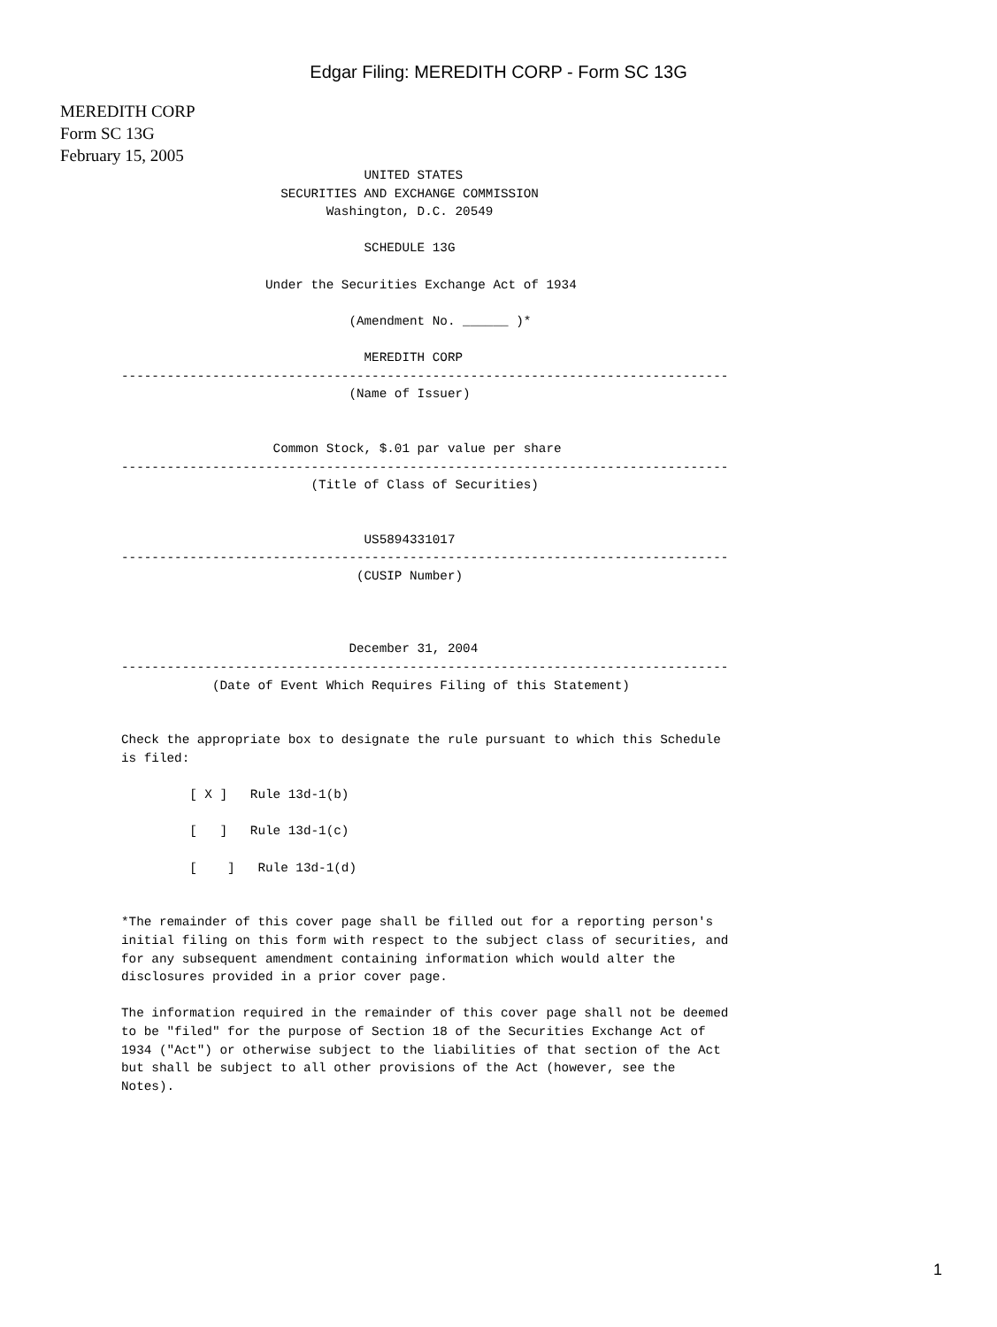Edgar Filing: MEREDITH CORP - Form SC 13G
MEREDITH CORP
Form SC 13G
February 15, 2005
                                UNITED STATES
                     SECURITIES AND EXCHANGE COMMISSION
                           Washington, D.C. 20549

                                SCHEDULE 13G

                   Under the Securities Exchange Act of 1934

                              (Amendment No. ______ )*

                                MEREDITH CORP
--------------------------------------------------------------------------------
                              (Name of Issuer)


                    Common Stock, $.01 par value per share
--------------------------------------------------------------------------------
                         (Title of Class of Securities)


                                US5894331017
--------------------------------------------------------------------------------
                               (CUSIP Number)



                              December 31, 2004
--------------------------------------------------------------------------------
            (Date of Event Which Requires Filing of this Statement)


Check the appropriate box to designate the rule pursuant to which this Schedule
is filed:

         [ X ]   Rule 13d-1(b)

         [   ]   Rule 13d-1(c)

         [    ]   Rule 13d-1(d)


*The remainder of this cover page shall be filled out for a reporting person's
initial filing on this form with respect to the subject class of securities, and
for any subsequent amendment containing information which would alter the
disclosures provided in a prior cover page.

The information required in the remainder of this cover page shall not be deemed
to be "filed" for the purpose of Section 18 of the Securities Exchange Act of
1934 ("Act") or otherwise subject to the liabilities of that section of the Act
but shall be subject to all other provisions of the Act (however, see the
Notes).
1